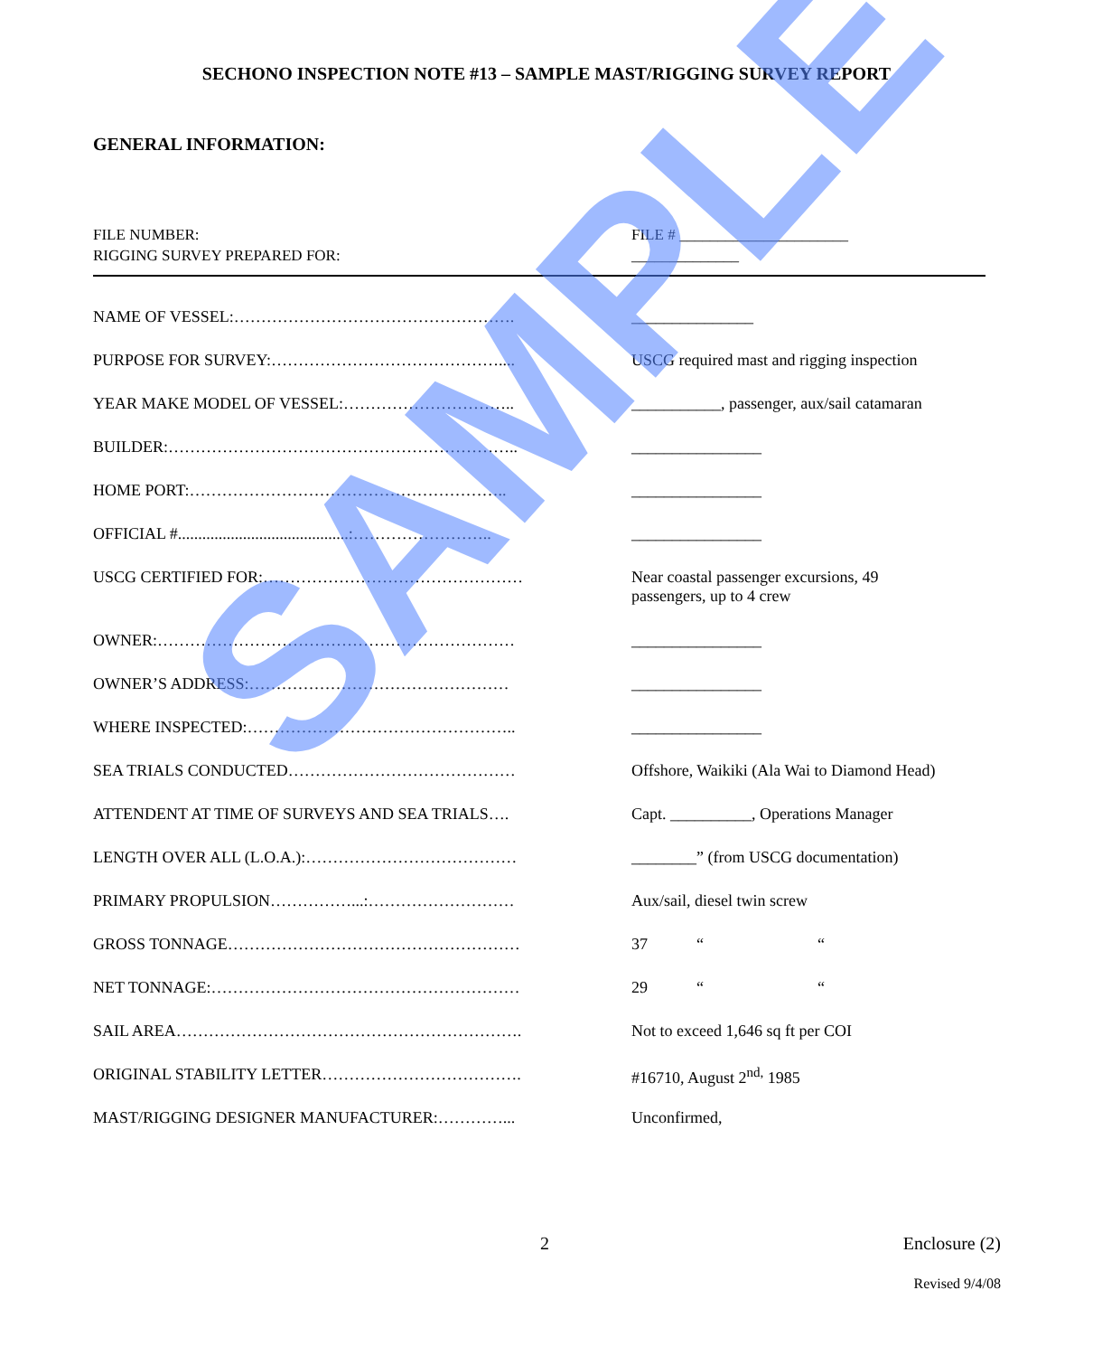SECHONO INSPECTION NOTE #13 – SAMPLE MAST/RIGGING SURVEY REPORT
GENERAL INFORMATION:
FILE NUMBER:
RIGGING SURVEY PREPARED FOR:
FILE # ______________________
______________
NAME OF VESSEL:……………………………………………. _______________
PURPOSE FOR SURVEY:…………………………………….... USCG required mast and rigging inspection
YEAR MAKE MODEL OF VESSEL:………………………….. ___________, passenger, aux/sail catamaran
BUILDER:……………………………………………………….. ________________
HOME PORT:………………………………………………….. ________________
OFFICIAL #..........................................:…………………….. ________________
USCG CERTIFIED FOR:………………………………………… Near coastal passenger excursions, 49
passengers, up to 4 crew
OWNER:………………………………………………………… ________________
OWNER’S ADDRESS:………………………………………… ________________
WHERE INSPECTED:………………………………………….. ________________
SEA TRIALS CONDUCTED…………………………………… Offshore, Waikiki (Ala Wai to Diamond Head)
ATTENDENT AT TIME OF SURVEYS AND SEA TRIALS…. Capt. __________, Operations Manager
LENGTH OVER ALL (L.O.A.):………………………………… ________” (from USCG documentation)
PRIMARY PROPULSION……………...:……………………… Aux/sail, diesel twin screw
GROSS TONNAGE……………………………………………… 37 “ “
NET TONNAGE:………………………………………………… 29 “ “
SAIL AREA………………………………………………………. Not to exceed 1,646 sq ft per COI
ORIGINAL STABILITY LETTER………………………………. #16710, August 2<sup>nd,</sup> 1985
MAST/RIGGING DESIGNER MANUFACTURER:…………... Unconfirmed,
SAMPLE
2 Enclosure (2)
Revised 9/4/08